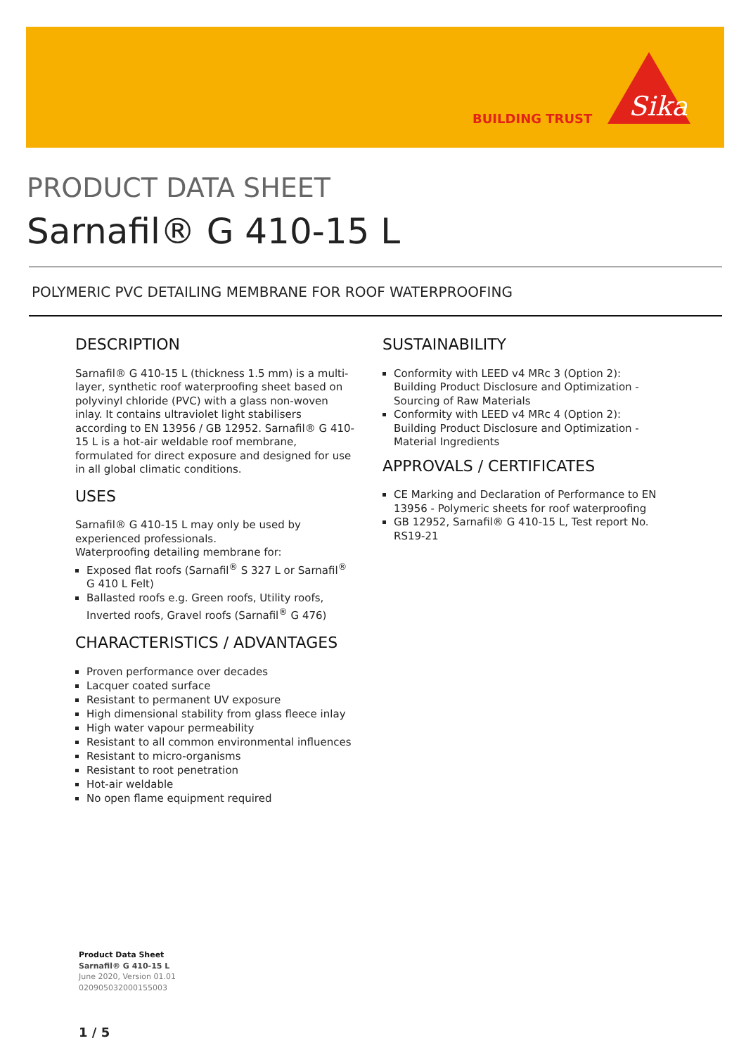BUILDING TRUST
Sika
PRODUCT DATA SHEET
Sarnafil® G 410-15 L
POLYMERIC PVC DETAILING MEMBRANE FOR ROOF WATERPROOFING
DESCRIPTION
Sarnafil® G 410-15 L (thickness 1.5 mm) is a multi-layer, synthetic roof waterproofing sheet based on polyvinyl chloride (PVC) with a glass non-woven inlay. It contains ultraviolet light stabilisers according to EN 13956 / GB 12952. Sarnafil® G 410-15 L is a hot-air weldable roof membrane, formulated for direct exposure and designed for use in all global climatic conditions.
USES
Sarnafil® G 410-15 L may only be used by experienced professionals.
Waterproofing detailing membrane for:
Exposed flat roofs (Sarnafil<sup>®</sup> S 327 L or Sarnafil<sup>®</sup> G 410 L Felt)
Ballasted roofs e.g. Green roofs, Utility roofs, Inverted roofs, Gravel roofs (Sarnafil<sup>®</sup> G 476)
CHARACTERISTICS / ADVANTAGES
Proven performance over decades
Lacquer coated surface
Resistant to permanent UV exposure
High dimensional stability from glass fleece inlay
High water vapour permeability
Resistant to all common environmental influences
Resistant to micro-organisms
Resistant to root penetration
Hot-air weldable
No open flame equipment required
SUSTAINABILITY
Conformity with LEED v4 MRc 3 (Option 2): Building Product Disclosure and Optimization - Sourcing of Raw Materials
Conformity with LEED v4 MRc 4 (Option 2): Building Product Disclosure and Optimization - Material Ingredients
APPROVALS / CERTIFICATES
CE Marking and Declaration of Performance to EN 13956 - Polymeric sheets for roof waterproofing
GB 12952, Sarnafil® G 410-15 L, Test report No. RS19-21
Product Data Sheet
Sarnafil® G 410-15 L
June 2020, Version 01.01
020905032000155003
1 / 5